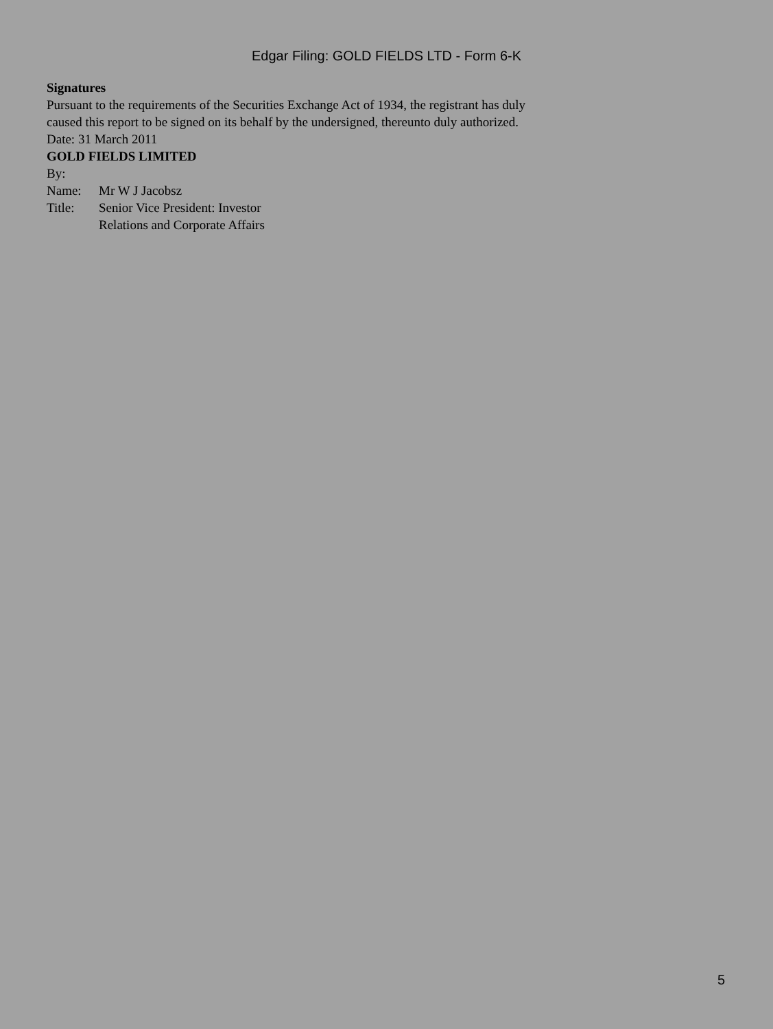Edgar Filing: GOLD FIELDS LTD - Form 6-K
Signatures
Pursuant to the requirements of the Securities Exchange Act of 1934, the registrant has duly caused this report to be signed on its behalf by the undersigned, thereunto duly authorized.
Date: 31 March 2011
GOLD FIELDS LIMITED
By:
Name: Mr W J Jacobsz
Title: Senior Vice President: Investor Relations and Corporate Affairs
5